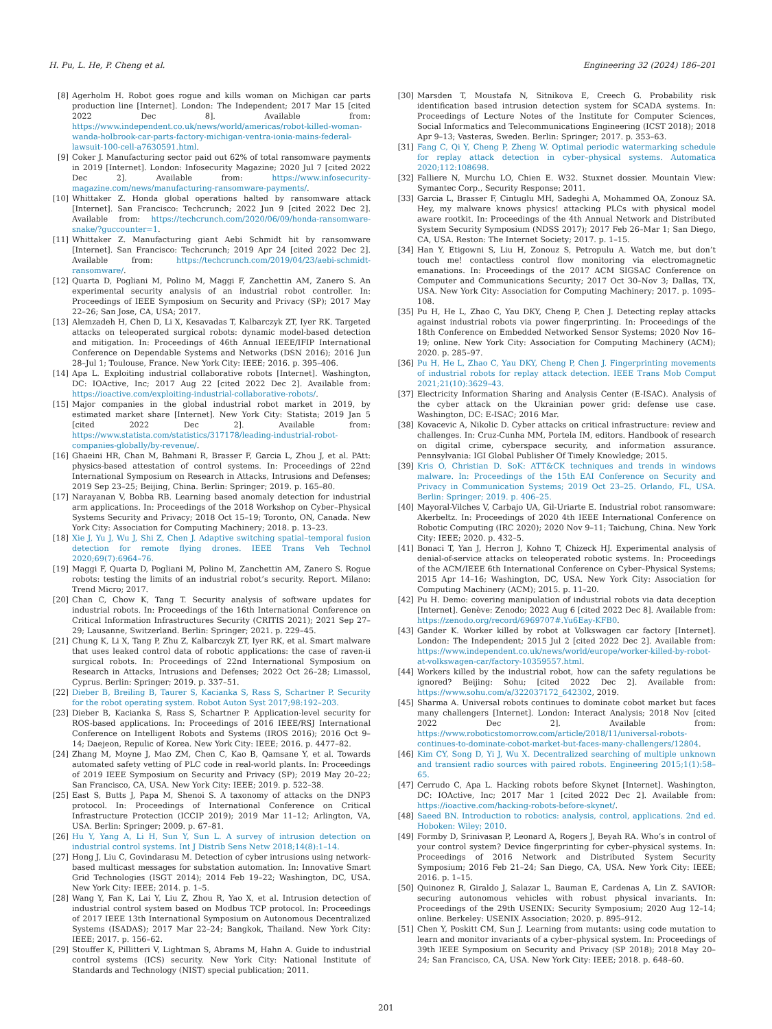H. Pu, L. He, P. Cheng et al. Engineering 32 (2024) 186–201
[8] Agerholm H. Robot goes rogue and kills woman on Michigan car parts production line [Internet]. London: The Independent; 2017 Mar 15 [cited 2022 Dec 8]. Available from: https://www.independent.co.uk/news/world/americas/robot-killed-woman-wanda-holbrook-car-parts-factory-michigan-ventra-ionia-mains-federal-lawsuit-100-cell-a7630591.html.
[9] Coker J. Manufacturing sector paid out 62% of total ransomware payments in 2019 [Internet]. London: Infosecurity Magazine; 2020 Jul 7 [cited 2022 Dec 2]. Available from: https://www.infosecurity-magazine.com/news/manufacturing-ransomware-payments/.
[10] Whittaker Z. Honda global operations halted by ransomware attack [Internet]. San Francisco: Techcrunch; 2022 Jun 9 [cited 2022 Dec 2]. Available from: https://techcrunch.com/2020/06/09/honda-ransomware-snake/?guccounter=1.
[11] Whittaker Z. Manufacturing giant Aebi Schmidt hit by ransomware [Internet]. San Francisco: Techcrunch; 2019 Apr 24 [cited 2022 Dec 2]. Available from: https://techcrunch.com/2019/04/23/aebi-schmidt-ransomware/.
[12] Quarta D, Pogliani M, Polino M, Maggi F, Zanchettin AM, Zanero S. An experimental security analysis of an industrial robot controller. In: Proceedings of IEEE Symposium on Security and Privacy (SP); 2017 May 22–26; San Jose, CA, USA; 2017.
[13] Alemzadeh H, Chen D, Li X, Kesavadas T, Kalbarczyk ZT, Iyer RK. Targeted attacks on teleoperated surgical robots: dynamic model-based detection and mitigation. In: Proceedings of 46th Annual IEEE/IFIP International Conference on Dependable Systems and Networks (DSN 2016); 2016 Jun 28–Jul 1; Toulouse, France. New York City: IEEE; 2016. p. 395–406.
[14] Apa L. Exploiting industrial collaborative robots [Internet]. Washington, DC: IOActive, Inc; 2017 Aug 22 [cited 2022 Dec 2]. Available from: https://ioactive.com/exploiting-industrial-collaborative-robots/.
[15] Major companies in the global industrial robot market in 2019, by estimated market share [Internet]. New York City: Statista; 2019 Jan 5 [cited 2022 Dec 2]. Available from: https://www.statista.com/statistics/317178/leading-industrial-robot-companies-globally/by-revenue/.
[16] Ghaeini HR, Chan M, Bahmani R, Brasser F, Garcia L, Zhou J, et al. PAtt: physics-based attestation of control systems. In: Proceedings of 22nd International Symposium on Research in Attacks, Intrusions and Defenses; 2019 Sep 23–25; Beijing, China. Berlin: Springer; 2019. p. 165–80.
[17] Narayanan V, Bobba RB. Learning based anomaly detection for industrial arm applications. In: Proceedings of the 2018 Workshop on Cyber–Physical Systems Security and Privacy; 2018 Oct 15–19; Toronto, ON, Canada. New York City: Association for Computing Machinery; 2018. p. 13–23.
[18] Xie J, Yu J, Wu J, Shi Z, Chen J. Adaptive switching spatial–temporal fusion detection for remote flying drones. IEEE Trans Veh Technol 2020;69(7):6964–76.
[19] Maggi F, Quarta D, Pogliani M, Polino M, Zanchettin AM, Zanero S. Rogue robots: testing the limits of an industrial robot’s security. Report. Milano: Trend Micro; 2017.
[20] Chan C, Chow K, Tang T. Security analysis of software updates for industrial robots. In: Proceedings of the 16th International Conference on Critical Information Infrastructures Security (CRITIS 2021); 2021 Sep 27–29; Lausanne, Switzerland. Berlin: Springer; 2021. p. 229–45.
[21] Chung K, Li X, Tang P, Zhu Z, Kalbarczyk ZT, Iyer RK, et al. Smart malware that uses leaked control data of robotic applications: the case of raven-ii surgical robots. In: Proceedings of 22nd International Symposium on Research in Attacks, Intrusions and Defenses; 2022 Oct 26–28; Limassol, Cyprus. Berlin: Springer; 2019. p. 337–51.
[22] Dieber B, Breiling B, Taurer S, Kacianka S, Rass S, Schartner P. Security for the robot operating system. Robot Auton Syst 2017;98:192–203.
[23] Dieber B, Kacianka S, Rass S, Schartner P. Application-level security for ROS-based applications. In: Proceedings of 2016 IEEE/RSJ International Conference on Intelligent Robots and Systems (IROS 2016); 2016 Oct 9–14; Daejeon, Repulic of Korea. New York City: IEEE; 2016. p. 4477–82.
[24] Zhang M, Moyne J, Mao ZM, Chen C, Kao B, Qamsane Y, et al. Towards automated safety vetting of PLC code in real-world plants. In: Proceedings of 2019 IEEE Symposium on Security and Privacy (SP); 2019 May 20–22; San Francisco, CA, USA. New York City: IEEE; 2019. p. 522–38.
[25] East S, Butts J, Papa M, Shenoi S. A taxonomy of attacks on the DNP3 protocol. In: Proceedings of International Conference on Critical Infrastructure Protection (ICCIP 2019); 2019 Mar 11–12; Arlington, VA, USA. Berlin: Springer; 2009. p. 67–81.
[26] Hu Y, Yang A, Li H, Sun Y, Sun L. A survey of intrusion detection on industrial control systems. Int J Distrib Sens Netw 2018;14(8):1–14.
[27] Hong J, Liu C, Govindarasu M. Detection of cyber intrusions using network-based multicast messages for substation automation. In: Innovative Smart Grid Technologies (ISGT 2014); 2014 Feb 19–22; Washington, DC, USA. New York City: IEEE; 2014. p. 1–5.
[28] Wang Y, Fan K, Lai Y, Liu Z, Zhou R, Yao X, et al. Intrusion detection of industrial control system based on Modbus TCP protocol. In: Proceedings of 2017 IEEE 13th International Symposium on Autonomous Decentralized Systems (ISADAS); 2017 Mar 22–24; Bangkok, Thailand. New York City: IEEE; 2017. p. 156–62.
[29] Stouffer K, Pillitteri V, Lightman S, Abrams M, Hahn A. Guide to industrial control systems (ICS) security. New York City: National Institute of Standards and Technology (NIST) special publication; 2011.
[30] Marsden T, Moustafa N, Sitnikova E, Creech G. Probability risk identification based intrusion detection system for SCADA systems. In: Proceedings of Lecture Notes of the Institute for Computer Sciences, Social Informatics and Telecommunications Engineering (ICST 2018); 2018 Apr 9–13; Vasteras, Sweden. Berlin: Springer; 2017. p. 353–63.
[31] Fang C, Qi Y, Cheng P, Zheng W. Optimal periodic watermarking schedule for replay attack detection in cyber–physical systems. Automatica 2020;112:108698.
[32] Falliere N, Murchu LO, Chien E. W32. Stuxnet dossier. Mountain View: Symantec Corp., Security Response; 2011.
[33] Garcia L, Brasser F, Cintuglu MH, Sadeghi A, Mohammed OA, Zonouz SA. Hey, my malware knows physics! attacking PLCs with physical model aware rootkit. In: Proceedings of the 4th Annual Network and Distributed System Security Symposium (NDSS 2017); 2017 Feb 26–Mar 1; San Diego, CA, USA. Reston: The Internet Society; 2017. p. 1–15.
[34] Han Y, Etigowni S, Liu H, Zonouz S, Petropulu A. Watch me, but don’t touch me! contactless control flow monitoring via electromagnetic emanations. In: Proceedings of the 2017 ACM SIGSAC Conference on Computer and Communications Security; 2017 Oct 30–Nov 3; Dallas, TX, USA. New York City: Association for Computing Machinery; 2017. p. 1095–108.
[35] Pu H, He L, Zhao C, Yau DKY, Cheng P, Chen J. Detecting replay attacks against industrial robots via power fingerprinting. In: Proceedings of the 18th Conference on Embedded Networked Sensor Systems; 2020 Nov 16–19; online. New York City: Association for Computing Machinery (ACM); 2020. p. 285–97.
[36] Pu H, He L, Zhao C, Yau DKY, Cheng P, Chen J. Fingerprinting movements of industrial robots for replay attack detection. IEEE Trans Mob Comput 2021;21(10):3629–43.
[37] Electricity Information Sharing and Analysis Center (E-ISAC). Analysis of the cyber attack on the Ukrainian power grid: defense use case. Washington, DC: E-ISAC; 2016 Mar.
[38] Kovacevic A, Nikolic D. Cyber attacks on critical infrastructure: review and challenges. In: Cruz-Cunha MM, Portela IM, editors. Handbook of research on digital crime, cyberspace security, and information assurance. Pennsylvania: IGI Global Publisher Of Timely Knowledge; 2015.
[39] Kris O, Christian D. SoK: ATT&CK techniques and trends in windows malware. In: Proceedings of the 15th EAI Conference on Security and Privacy in Communication Systems; 2019 Oct 23–25. Orlando, FL, USA. Berlin: Springer; 2019. p. 406–25.
[40] Mayoral-Vilches V, Carbajo UA, Gil-Uriarte E. Industrial robot ransomware: Akerbeltz. In: Proceedings of 2020 4th IEEE International Conference on Robotic Computing (IRC 2020); 2020 Nov 9–11; Taichung, China. New York City: IEEE; 2020. p. 432–5.
[41] Bonaci T, Yan J, Herron J, Kohno T, Chizeck HJ. Experimental analysis of denial-of-service attacks on teleoperated robotic systems. In: Proceedings of the ACM/IEEE 6th International Conference on Cyber–Physical Systems; 2015 Apr 14–16; Washington, DC, USA. New York City: Association for Computing Machinery (ACM); 2015. p. 11–20.
[42] Pu H. Demo: covering manipulation of industrial robots via data deception [Internet]. Genève: Zenodo; 2022 Aug 6 [cited 2022 Dec 8]. Available from: https://zenodo.org/record/6969707#.Yu6Eay-KFB0.
[43] Gander K. Worker killed by robot at Volkswagen car factory [Internet]. London: The Independent; 2015 Jul 2 [cited 2022 Dec 2]. Available from: https://www.independent.co.uk/news/world/europe/worker-killed-by-robot-at-volkswagen-car/factory-10359557.html.
[44] Workers killed by the industrial robot, how can the safety regulations be ignored? Beijing: Sohu; [cited 2022 Dec 2]. Available from: https://www.sohu.com/a/322037172_642302, 2019.
[45] Sharma A. Universal robots continues to dominate cobot market but faces many challengers [Internet]. London: Interact Analysis; 2018 Nov [cited 2022 Dec 2]. Available from: https://www.roboticstomorrow.com/article/2018/11/universal-robots-continues-to-dominate-cobot-market-but-faces-many-challengers/12804.
[46] Kim CY, Song D, Yi J, Wu X. Decentralized searching of multiple unknown and transient radio sources with paired robots. Engineering 2015;1(1):58–65.
[47] Cerrudo C, Apa L. Hacking robots before Skynet [Internet]. Washington, DC: IOActive, Inc; 2017 Mar 1 [cited 2022 Dec 2]. Available from: https://ioactive.com/hacking-robots-before-skynet/.
[48] Saeed BN. Introduction to robotics: analysis, control, applications. 2nd ed. Hoboken: Wiley; 2010.
[49] Formby D, Srinivasan P, Leonard A, Rogers J, Beyah RA. Who’s in control of your control system? Device fingerprinting for cyber–physical systems. In: Proceedings of 2016 Network and Distributed System Security Symposium; 2016 Feb 21–24; San Diego, CA, USA. New York City: IEEE; 2016. p. 1–15.
[50] Quinonez R, Giraldo J, Salazar L, Bauman E, Cardenas A, Lin Z. SAVIOR: securing autonomous vehicles with robust physical invariants. In: Proceedings of the 29th USENIX: Security Symposium; 2020 Aug 12–14; online. Berkeley: USENIX Association; 2020. p. 895–912.
[51] Chen Y, Poskitt CM, Sun J. Learning from mutants: using code mutation to learn and monitor invariants of a cyber–physical system. In: Proceedings of 39th IEEE Symposium on Security and Privacy (SP 2018); 2018 May 20–24; San Francisco, CA, USA. New York City: IEEE; 2018. p. 648–60.
201